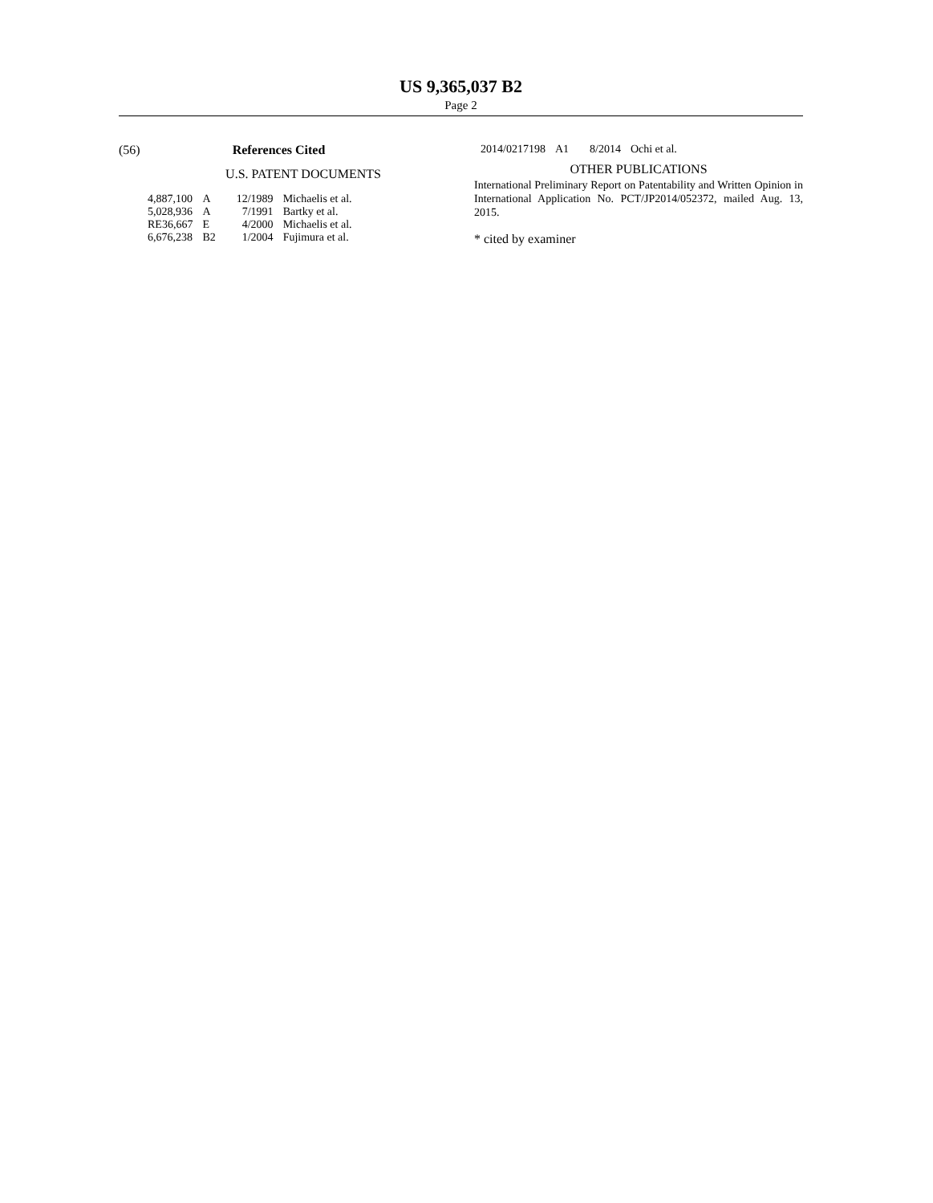US 9,365,037 B2
Page 2
(56) References Cited
U.S. PATENT DOCUMENTS
| 4,887,100 | A | 12/1989 | Michaelis et al. |
| 5,028,936 | A | 7/1991 | Bartky et al. |
| RE36,667 | E | 4/2000 | Michaelis et al. |
| 6,676,238 | B2 | 1/2004 | Fujimura et al. |
| 2014/0217198 | A1 | 8/2014 | Ochi et al. |
OTHER PUBLICATIONS
International Preliminary Report on Patentability and Written Opinion in International Application No. PCT/JP2014/052372, mailed Aug. 13, 2015.
* cited by examiner